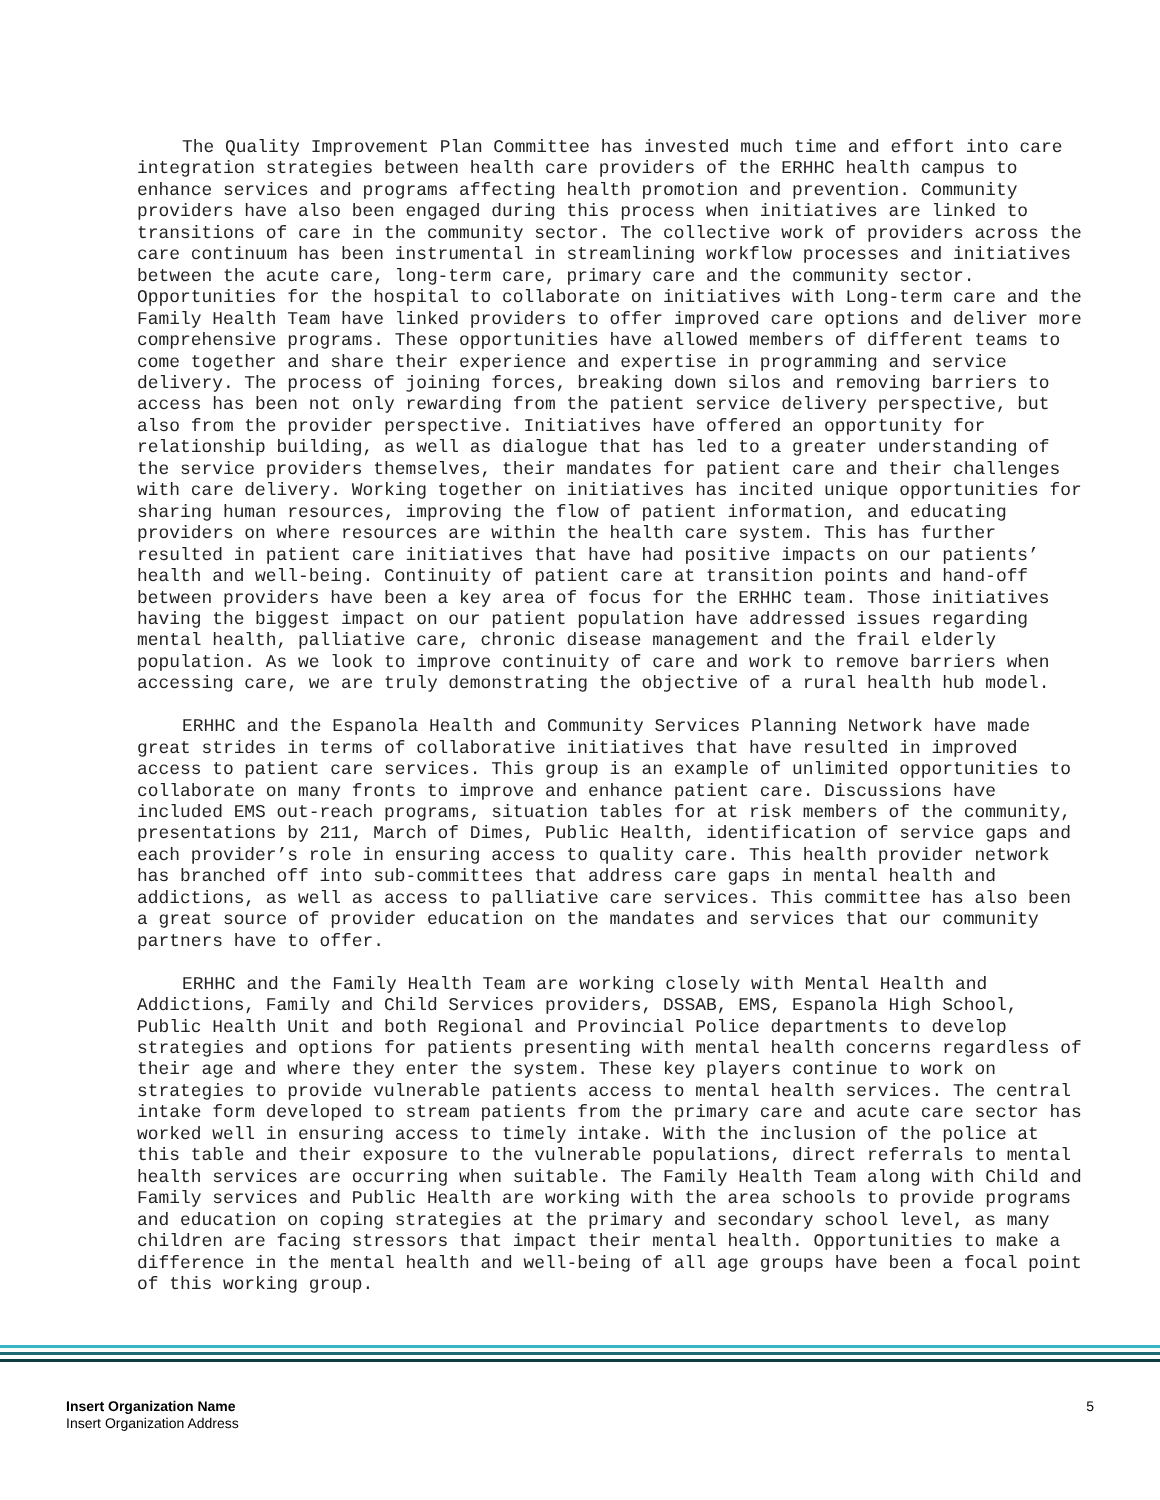The Quality Improvement Plan Committee has invested much time and effort into care integration strategies between health care providers of the ERHHC health campus to enhance services and programs affecting health promotion and prevention. Community providers have also been engaged during this process when initiatives are linked to transitions of care in the community sector. The collective work of providers across the care continuum has been instrumental in streamlining workflow processes and initiatives between the acute care, long-term care, primary care and the community sector. Opportunities for the hospital to collaborate on initiatives with Long-term care and the Family Health Team have linked providers to offer improved care options and deliver more comprehensive programs. These opportunities have allowed members of different teams to come together and share their experience and expertise in programming and service delivery. The process of joining forces, breaking down silos and removing barriers to access has been not only rewarding from the patient service delivery perspective, but also from the provider perspective. Initiatives have offered an opportunity for relationship building, as well as dialogue that has led to a greater understanding of the service providers themselves, their mandates for patient care and their challenges with care delivery. Working together on initiatives has incited unique opportunities for sharing human resources, improving the flow of patient information, and educating providers on where resources are within the health care system. This has further resulted in patient care initiatives that have had positive impacts on our patients’ health and well-being. Continuity of patient care at transition points and hand-off between providers have been a key area of focus for the ERHHC team. Those initiatives having the biggest impact on our patient population have addressed issues regarding mental health, palliative care, chronic disease management and the frail elderly population. As we look to improve continuity of care and work to remove barriers when accessing care, we are truly demonstrating the objective of a rural health hub model.
ERHHC and the Espanola Health and Community Services Planning Network have made great strides in terms of collaborative initiatives that have resulted in improved access to patient care services. This group is an example of unlimited opportunities to collaborate on many fronts to improve and enhance patient care. Discussions have included EMS out-reach programs, situation tables for at risk members of the community, presentations by 211, March of Dimes, Public Health, identification of service gaps and each provider’s role in ensuring access to quality care. This health provider network has branched off into sub-committees that address care gaps in mental health and addictions, as well as access to palliative care services. This committee has also been a great source of provider education on the mandates and services that our community partners have to offer.
ERHHC and the Family Health Team are working closely with Mental Health and Addictions, Family and Child Services providers, DSSAB, EMS, Espanola High School, Public Health Unit and both Regional and Provincial Police departments to develop strategies and options for patients presenting with mental health concerns regardless of their age and where they enter the system. These key players continue to work on strategies to provide vulnerable patients access to mental health services. The central intake form developed to stream patients from the primary care and acute care sector has worked well in ensuring access to timely intake. With the inclusion of the police at this table and their exposure to the vulnerable populations, direct referrals to mental health services are occurring when suitable. The Family Health Team along with Child and Family services and Public Health are working with the area schools to provide programs and education on coping strategies at the primary and secondary school level, as many children are facing stressors that impact their mental health. Opportunities to make a difference in the mental health and well-being of all age groups have been a focal point of this working group.
Insert Organization Name
Insert Organization Address
5